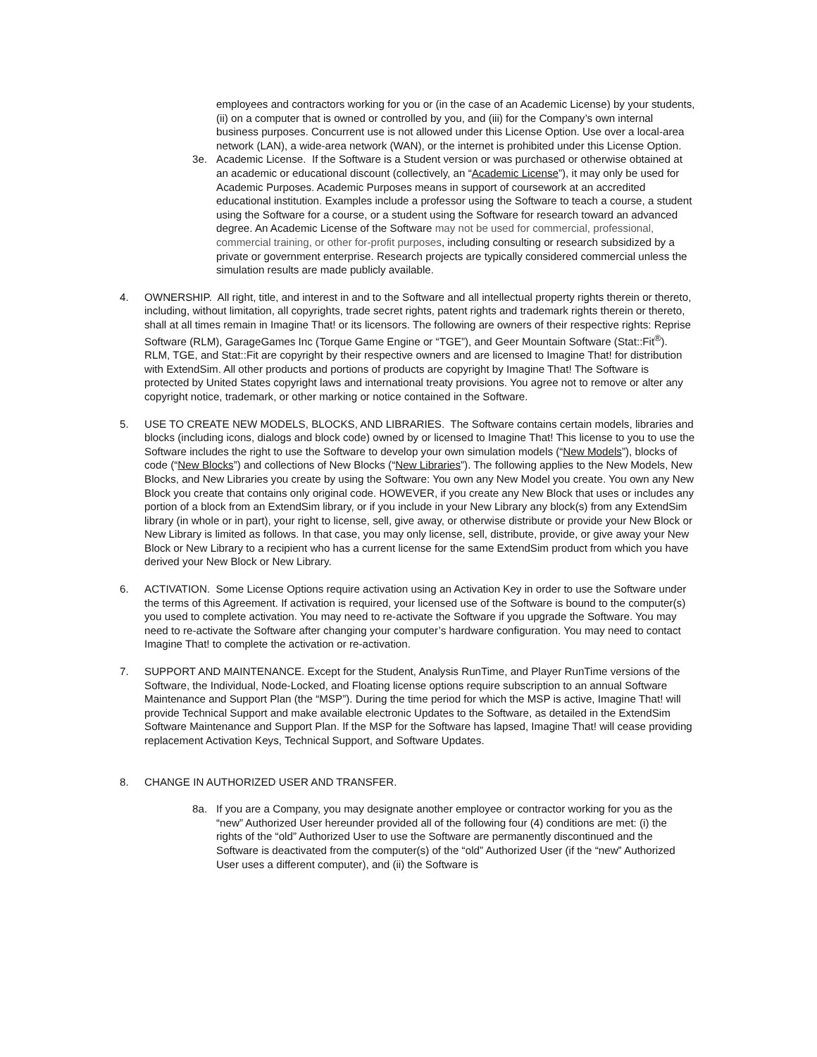employees and contractors working for you or (in the case of an Academic License) by your students, (ii) on a computer that is owned or controlled by you, and (iii) for the Company’s own internal business purposes. Concurrent use is not allowed under this License Option. Use over a local-area network (LAN), a wide-area network (WAN), or the internet is prohibited under this License Option.
3e. Academic License. If the Software is a Student version or was purchased or otherwise obtained at an academic or educational discount (collectively, an “Academic License”), it may only be used for Academic Purposes. Academic Purposes means in support of coursework at an accredited educational institution. Examples include a professor using the Software to teach a course, a student using the Software for a course, or a student using the Software for research toward an advanced degree. An Academic License of the Software may not be used for commercial, professional, commercial training, or other for-profit purposes, including consulting or research subsidized by a private or government enterprise. Research projects are typically considered commercial unless the simulation results are made publicly available.
4. OWNERSHIP. All right, title, and interest in and to the Software and all intellectual property rights therein or thereto, including, without limitation, all copyrights, trade secret rights, patent rights and trademark rights therein or thereto, shall at all times remain in Imagine That! or its licensors. The following are owners of their respective rights: Reprise Software (RLM), GarageGames Inc (Torque Game Engine or “TGE”), and Geer Mountain Software (Stat::Fit<sup>®</sup>). RLM, TGE, and Stat::Fit are copyright by their respective owners and are licensed to Imagine That! for distribution with ExtendSim. All other products and portions of products are copyright by Imagine That! The Software is protected by United States copyright laws and international treaty provisions. You agree not to remove or alter any copyright notice, trademark, or other marking or notice contained in the Software.
5. USE TO CREATE NEW MODELS, BLOCKS, AND LIBRARIES. The Software contains certain models, libraries and blocks (including icons, dialogs and block code) owned by or licensed to Imagine That! This license to you to use the Software includes the right to use the Software to develop your own simulation models (“New Models”), blocks of code (“New Blocks”) and collections of New Blocks (“New Libraries”). The following applies to the New Models, New Blocks, and New Libraries you create by using the Software: You own any New Model you create. You own any New Block you create that contains only original code. HOWEVER, if you create any New Block that uses or includes any portion of a block from an ExtendSim library, or if you include in your New Library any block(s) from any ExtendSim library (in whole or in part), your right to license, sell, give away, or otherwise distribute or provide your New Block or New Library is limited as follows. In that case, you may only license, sell, distribute, provide, or give away your New Block or New Library to a recipient who has a current license for the same ExtendSim product from which you have derived your New Block or New Library.
6. ACTIVATION. Some License Options require activation using an Activation Key in order to use the Software under the terms of this Agreement. If activation is required, your licensed use of the Software is bound to the computer(s) you used to complete activation. You may need to re-activate the Software if you upgrade the Software. You may need to re-activate the Software after changing your computer’s hardware configuration. You may need to contact Imagine That! to complete the activation or re-activation.
7. SUPPORT AND MAINTENANCE. Except for the Student, Analysis RunTime, and Player RunTime versions of the Software, the Individual, Node-Locked, and Floating license options require subscription to an annual Software Maintenance and Support Plan (the “MSP”). During the time period for which the MSP is active, Imagine That! will provide Technical Support and make available electronic Updates to the Software, as detailed in the ExtendSim Software Maintenance and Support Plan. If the MSP for the Software has lapsed, Imagine That! will cease providing replacement Activation Keys, Technical Support, and Software Updates.
8. CHANGE IN AUTHORIZED USER AND TRANSFER.
8a. If you are a Company, you may designate another employee or contractor working for you as the “new” Authorized User hereunder provided all of the following four (4) conditions are met: (i) the rights of the “old” Authorized User to use the Software are permanently discontinued and the Software is deactivated from the computer(s) of the “old” Authorized User (if the “new” Authorized User uses a different computer), and (ii) the Software is